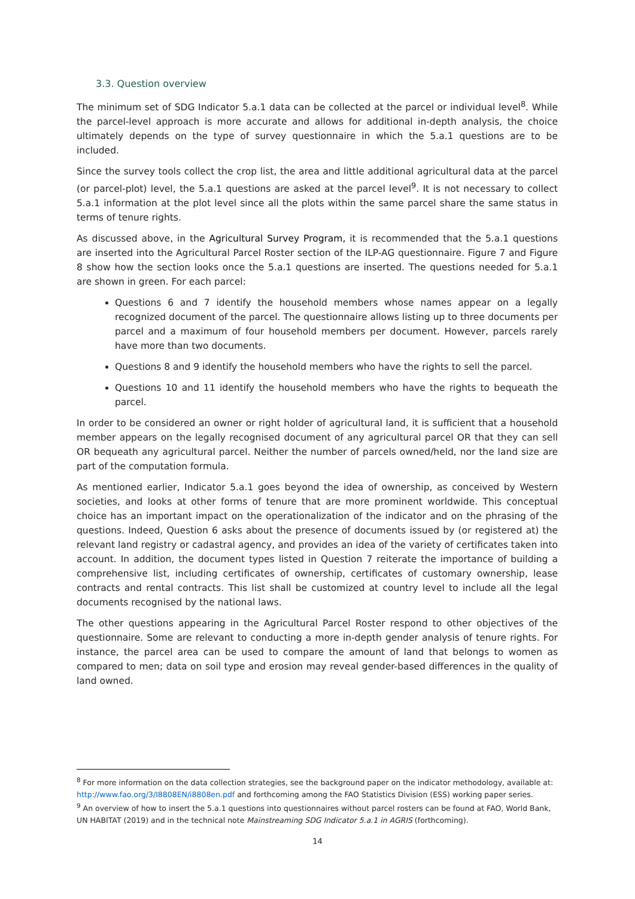3.3. Question overview
The minimum set of SDG Indicator 5.a.1 data can be collected at the parcel or individual level<sup>8</sup>. While the parcel-level approach is more accurate and allows for additional in-depth analysis, the choice ultimately depends on the type of survey questionnaire in which the 5.a.1 questions are to be included.
Since the survey tools collect the crop list, the area and little additional agricultural data at the parcel (or parcel-plot) level, the 5.a.1 questions are asked at the parcel level<sup>9</sup>. It is not necessary to collect 5.a.1 information at the plot level since all the plots within the same parcel share the same status in terms of tenure rights.
As discussed above, in the Agricultural Survey Program, it is recommended that the 5.a.1 questions are inserted into the Agricultural Parcel Roster section of the ILP-AG questionnaire. Figure 7 and Figure 8 show how the section looks once the 5.a.1 questions are inserted. The questions needed for 5.a.1 are shown in green. For each parcel:
Questions 6 and 7 identify the household members whose names appear on a legally recognized document of the parcel. The questionnaire allows listing up to three documents per parcel and a maximum of four household members per document. However, parcels rarely have more than two documents.
Questions 8 and 9 identify the household members who have the rights to sell the parcel.
Questions 10 and 11 identify the household members who have the rights to bequeath the parcel.
In order to be considered an owner or right holder of agricultural land, it is sufficient that a household member appears on the legally recognised document of any agricultural parcel OR that they can sell OR bequeath any agricultural parcel. Neither the number of parcels owned/held, nor the land size are part of the computation formula.
As mentioned earlier, Indicator 5.a.1 goes beyond the idea of ownership, as conceived by Western societies, and looks at other forms of tenure that are more prominent worldwide. This conceptual choice has an important impact on the operationalization of the indicator and on the phrasing of the questions. Indeed, Question 6 asks about the presence of documents issued by (or registered at) the relevant land registry or cadastral agency, and provides an idea of the variety of certificates taken into account. In addition, the document types listed in Question 7 reiterate the importance of building a comprehensive list, including certificates of ownership, certificates of customary ownership, lease contracts and rental contracts. This list shall be customized at country level to include all the legal documents recognised by the national laws.
The other questions appearing in the Agricultural Parcel Roster respond to other objectives of the questionnaire. Some are relevant to conducting a more in-depth gender analysis of tenure rights. For instance, the parcel area can be used to compare the amount of land that belongs to women as compared to men; data on soil type and erosion may reveal gender-based differences in the quality of land owned.
<sup>8</sup> For more information on the data collection strategies, see the background paper on the indicator methodology, available at: http://www.fao.org/3/I8808EN/i8808en.pdf and forthcoming among the FAO Statistics Division (ESS) working paper series.
<sup>9</sup> An overview of how to insert the 5.a.1 questions into questionnaires without parcel rosters can be found at FAO, World Bank, UN HABITAT (2019) and in the technical note Mainstreaming SDG Indicator 5.a.1 in AGRIS (forthcoming).
14